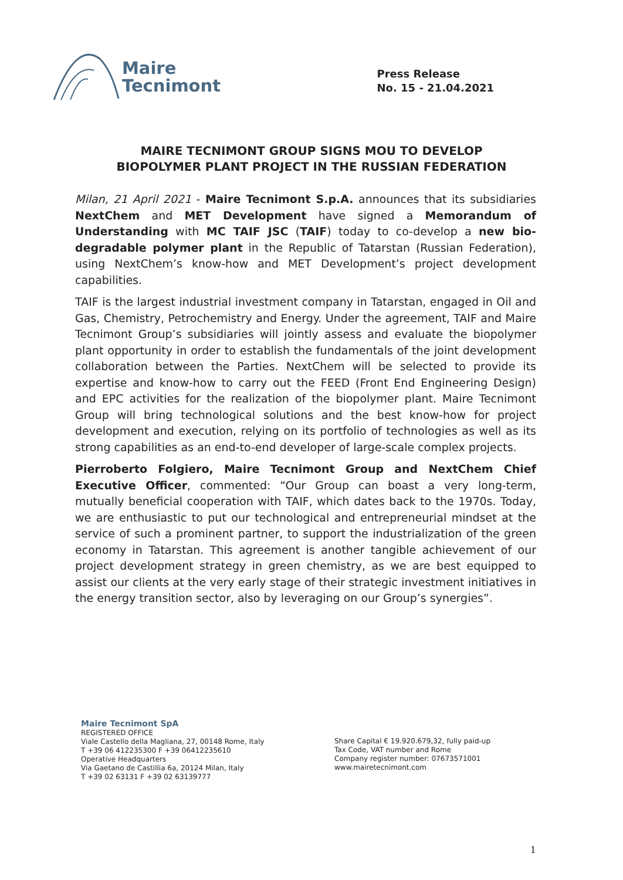Maire
Tecnimont
Press Release
No. 15 - 21.04.2021
MAIRE TECNIMONT GROUP SIGNS MOU TO DEVELOP
BIOPOLYMER PLANT PROJECT IN THE RUSSIAN FEDERATION
Milan, 21 April 2021 - Maire Tecnimont S.p.A. announces that its subsidiaries NextChem and MET Development have signed a Memorandum of Understanding with MC TAIF JSC (TAIF) today to co-develop a new bio-degradable polymer plant in the Republic of Tatarstan (Russian Federation), using NextChem’s know-how and MET Development’s project development capabilities.
TAIF is the largest industrial investment company in Tatarstan, engaged in Oil and Gas, Chemistry, Petrochemistry and Energy. Under the agreement, TAIF and Maire Tecnimont Group’s subsidiaries will jointly assess and evaluate the biopolymer plant opportunity in order to establish the fundamentals of the joint development collaboration between the Parties. NextChem will be selected to provide its expertise and know-how to carry out the FEED (Front End Engineering Design) and EPC activities for the realization of the biopolymer plant. Maire Tecnimont Group will bring technological solutions and the best know-how for project development and execution, relying on its portfolio of technologies as well as its strong capabilities as an end-to-end developer of large-scale complex projects.
Pierroberto Folgiero, Maire Tecnimont Group and NextChem Chief Executive Officer, commented: “Our Group can boast a very long-term, mutually beneficial cooperation with TAIF, which dates back to the 1970s. Today, we are enthusiastic to put our technological and entrepreneurial mindset at the service of such a prominent partner, to support the industrialization of the green economy in Tatarstan. This agreement is another tangible achievement of our project development strategy in green chemistry, as we are best equipped to assist our clients at the very early stage of their strategic investment initiatives in the energy transition sector, also by leveraging on our Group’s synergies”.
Maire Tecnimont SpA
REGISTERED OFFICE
Viale Castello della Magliana, 27, 00148 Rome, Italy
T +39 06 412235300 F +39 06412235610
Operative Headquarters
Via Gaetano de Castillia 6a, 20124 Milan, Italy
T +39 02 63131 F +39 02 63139777
Share Capital € 19.920.679,32, fully paid-up
Tax Code, VAT number and Rome
Company register number: 07673571001
www.mairetecnimont.com
1